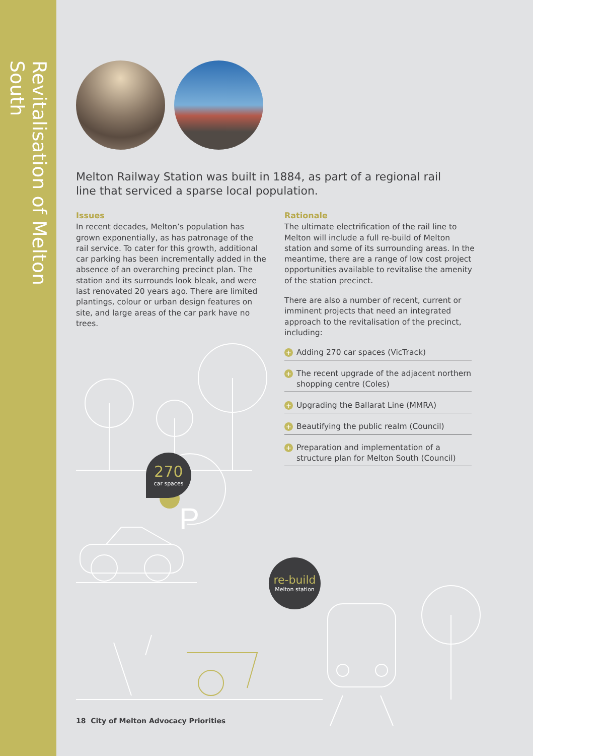Revitalisation of Melton South
Melton Railway Station was built in 1884, as part of a regional rail line that serviced a sparse local population.
Issues
In recent decades, Melton’s population has grown exponentially, as has patronage of the rail service. To cater for this growth, additional car parking has been incrementally added in the absence of an overarching precinct plan. The station and its surrounds look bleak, and were last renovated 20 years ago. There are limited plantings, colour or urban design features on site, and large areas of the car park have no trees.
Rationale
The ultimate electrification of the rail line to Melton will include a full re-build of Melton station and some of its surrounding areas. In the meantime, there are a range of low cost project opportunities available to revitalise the amenity of the station precinct.
There are also a number of recent, current or imminent projects that need an integrated approach to the revitalisation of the precinct, including:
+ Adding 270 car spaces (VicTrack)
+ The recent upgrade of the adjacent northern shopping centre (Coles)
+ Upgrading the Ballarat Line (MMRA)
+ Beautifying the public realm (Council)
+ Preparation and implementation of a structure plan for Melton South (Council)
P
270
car spaces
re-build
Melton station
18 City of Melton Advocacy Priorities